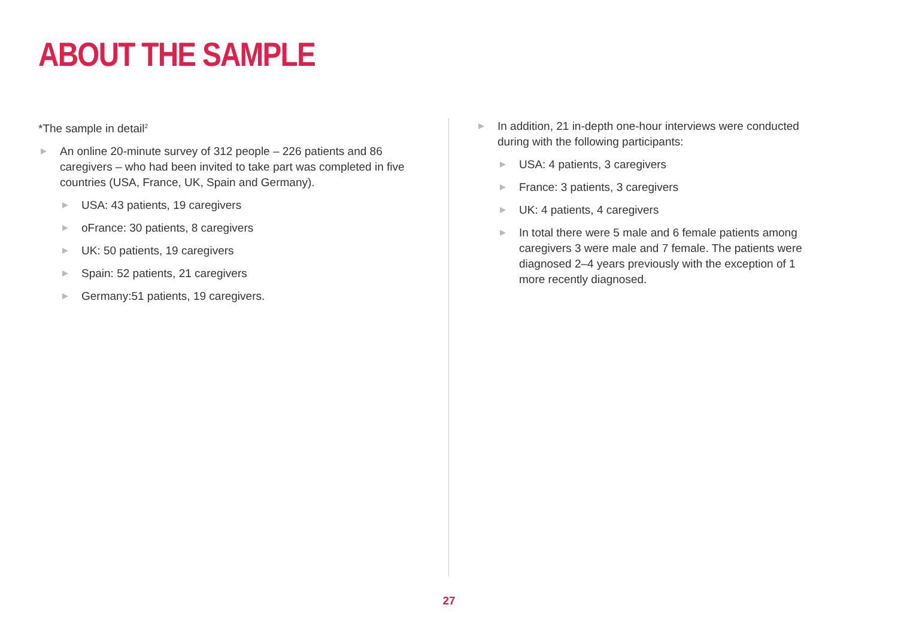ABOUT THE SAMPLE
*The sample in detail<sup>2</sup>
An online 20-minute survey of 312 people – 226 patients and 86 caregivers – who had been invited to take part was completed in five countries (USA, France, UK, Spain and Germany).
USA: 43 patients, 19 caregivers
oFrance: 30 patients, 8 caregivers
UK: 50 patients, 19 caregivers
Spain: 52 patients, 21 caregivers
Germany:51 patients, 19 caregivers.
In addition, 21 in-depth one-hour interviews were conducted
during with the following participants:
USA: 4 patients, 3 caregivers
France: 3 patients, 3 caregivers
UK: 4 patients, 4 caregivers
In total there were 5 male and 6 female patients among caregivers 3 were male and 7 female. The patients were diagnosed 2–4 years previously with the exception of 1 more recently diagnosed.
27